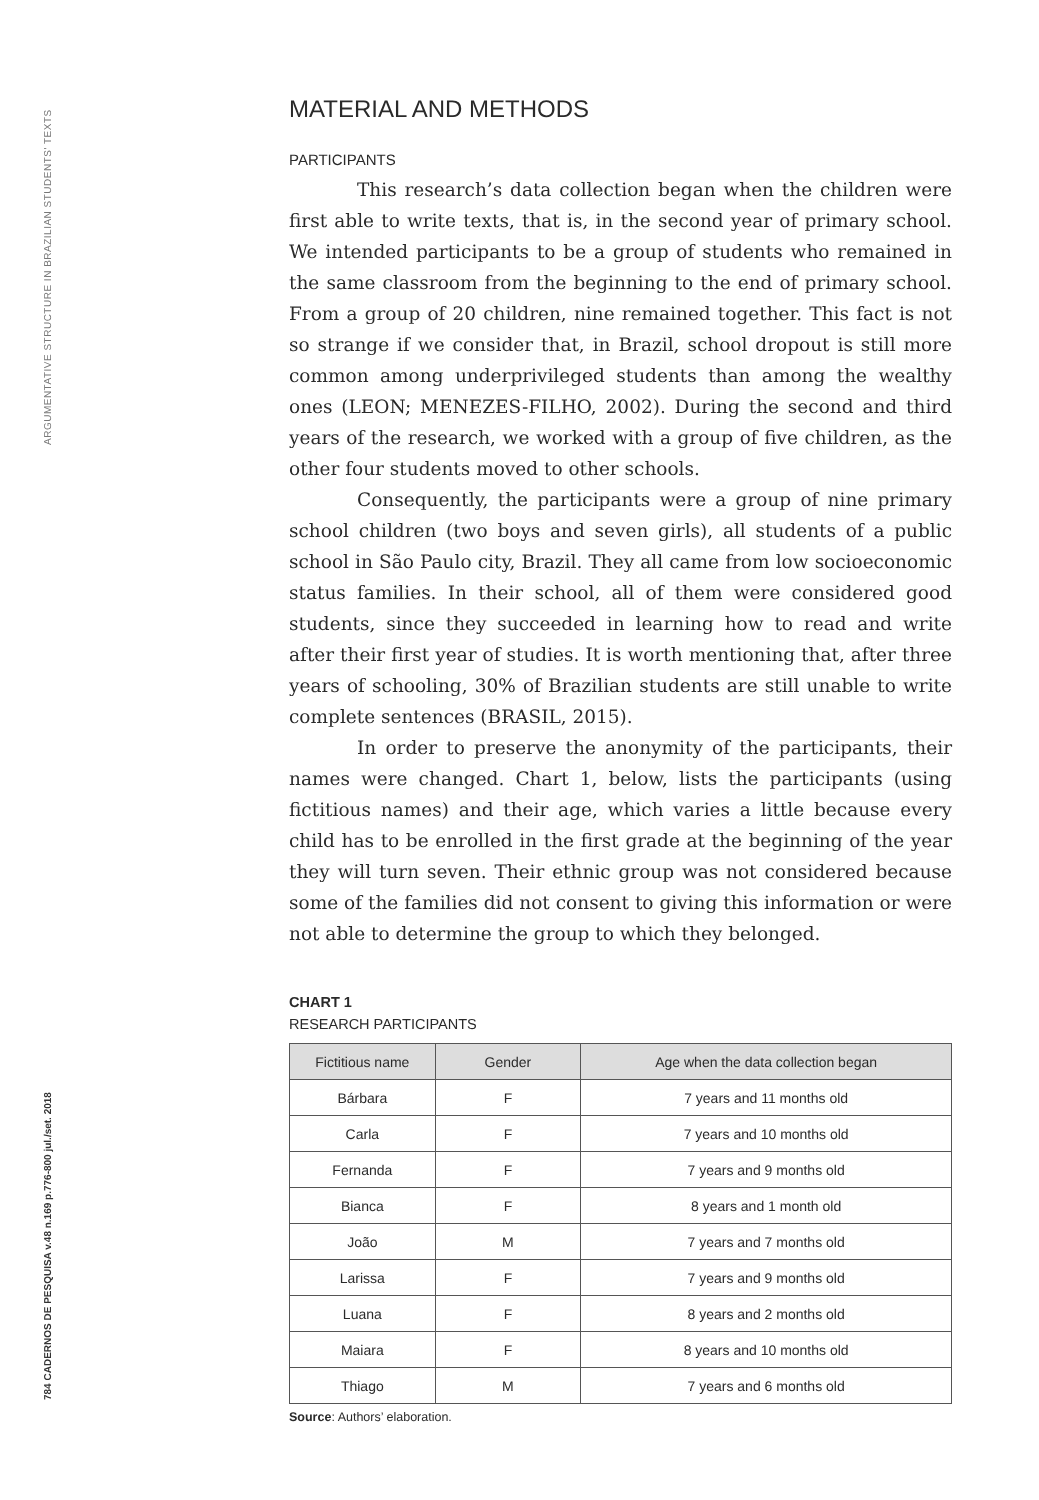ARGUMENTATIVE STRUCTURE IN BRAZILIAN STUDENTS' TEXTS
784 CADERNOS DE PESQUISA v.48 n.169 p.776-800 jul./set. 2018
MATERIAL AND METHODS
PARTICIPANTS
This research’s data collection began when the children were first able to write texts, that is, in the second year of primary school. We intended participants to be a group of students who remained in the same classroom from the beginning to the end of primary school. From a group of 20 children, nine remained together. This fact is not so strange if we consider that, in Brazil, school dropout is still more common among underprivileged students than among the wealthy ones (LEON; MENEZES-FILHO, 2002). During the second and third years of the research, we worked with a group of five children, as the other four students moved to other schools.
Consequently, the participants were a group of nine primary school children (two boys and seven girls), all students of a public school in São Paulo city, Brazil. They all came from low socioeconomic status families. In their school, all of them were considered good students, since they succeeded in learning how to read and write after their first year of studies. It is worth mentioning that, after three years of schooling, 30% of Brazilian students are still unable to write complete sentences (BRASIL, 2015).
In order to preserve the anonymity of the participants, their names were changed. Chart 1, below, lists the participants (using fictitious names) and their age, which varies a little because every child has to be enrolled in the first grade at the beginning of the year they will turn seven. Their ethnic group was not considered because some of the families did not consent to giving this information or were not able to determine the group to which they belonged.
CHART 1
RESEARCH PARTICIPANTS
| Fictitious name | Gender | Age when the data collection began |
| --- | --- | --- |
| Bárbara | F | 7 years and 11 months old |
| Carla | F | 7 years and 10 months old |
| Fernanda | F | 7 years and 9 months old |
| Bianca | F | 8 years and 1 month old |
| João | M | 7 years and 7 months old |
| Larissa | F | 7 years and 9 months old |
| Luana | F | 8 years and 2 months old |
| Maiara | F | 8 years and 10 months old |
| Thiago | M | 7 years and 6 months old |
Source: Authors’ elaboration.